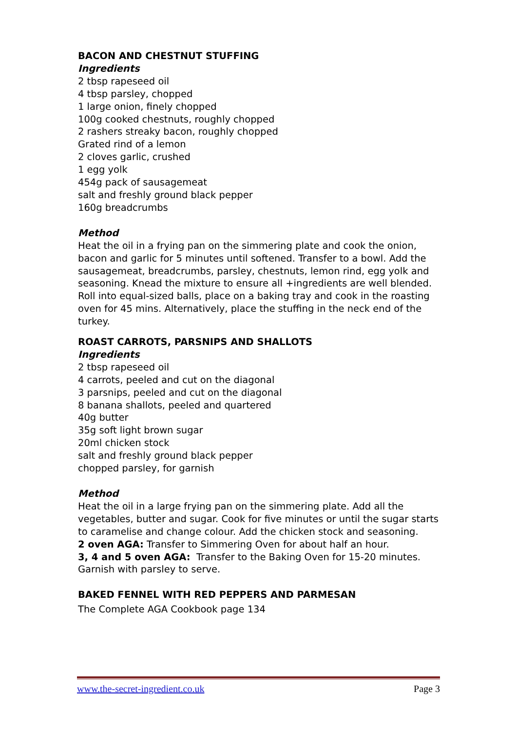BACON AND CHESTNUT STUFFING
Ingredients
2 tbsp rapeseed oil
4 tbsp parsley, chopped
1 large onion, finely chopped
100g cooked chestnuts, roughly chopped
2 rashers streaky bacon, roughly chopped
Grated rind of a lemon
2 cloves garlic, crushed
1 egg yolk
454g pack of sausagemeat
salt and freshly ground black pepper
160g breadcrumbs
Method
Heat the oil in a frying pan on the simmering plate and cook the onion, bacon and garlic for 5 minutes until softened. Transfer to a bowl. Add the sausagemeat, breadcrumbs, parsley, chestnuts, lemon rind, egg yolk and seasoning. Knead the mixture to ensure all +ingredients are well blended. Roll into equal-sized balls, place on a baking tray and cook in the roasting oven for 45 mins. Alternatively, place the stuffing in the neck end of the turkey.
ROAST CARROTS, PARSNIPS AND SHALLOTS
Ingredients
2 tbsp rapeseed oil
4 carrots, peeled and cut on the diagonal
3 parsnips, peeled and cut on the diagonal
8 banana shallots, peeled and quartered
40g butter
35g soft light brown sugar
20ml chicken stock
salt and freshly ground black pepper
chopped parsley, for garnish
Method
Heat the oil in a large frying pan on the simmering plate. Add all the vegetables, butter and sugar. Cook for five minutes or until the sugar starts to caramelise and change colour. Add the chicken stock and seasoning.
2 oven AGA: Transfer to Simmering Oven for about half an hour.
3, 4 and 5 oven AGA: Transfer to the Baking Oven for 15-20 minutes.
Garnish with parsley to serve.
BAKED FENNEL WITH RED PEPPERS AND PARMESAN
The Complete AGA Cookbook page 134
www.the-secret-ingredient.co.uk Page 3